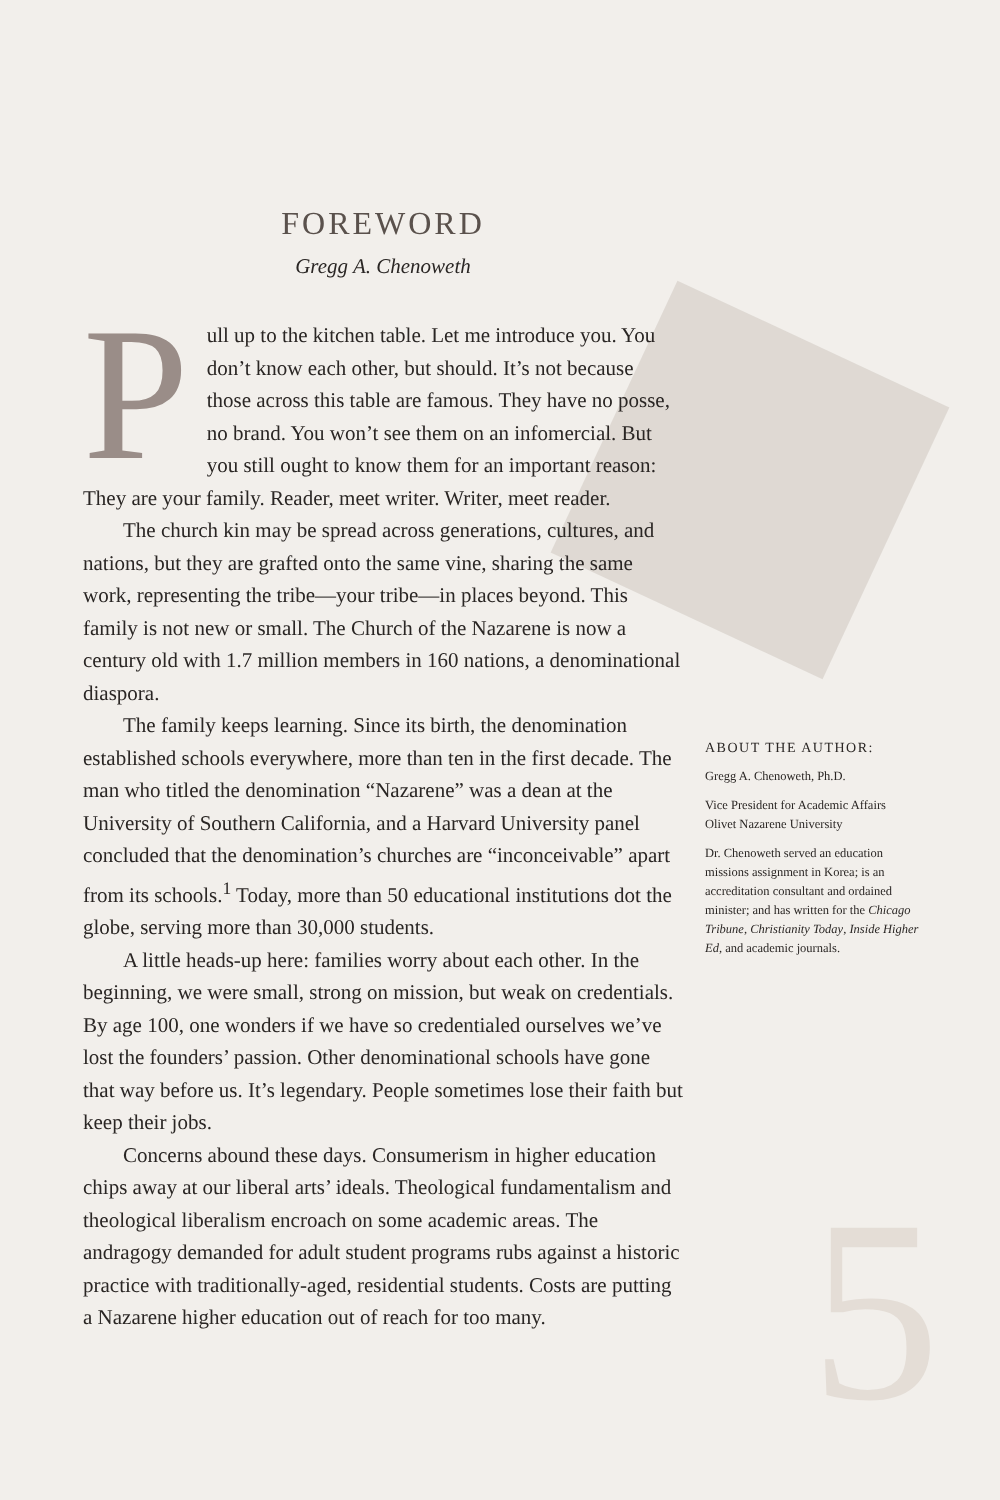5
FOREWORD
Gregg A. Chenoweth
Pull up to the kitchen table. Let me introduce you. You don’t know each other, but should. It’s not because those across this table are famous. They have no posse, no brand. You won’t see them on an infomercial. But you still ought to know them for an important reason: They are your family. Reader, meet writer. Writer, meet reader.
The church kin may be spread across generations, cultures, and nations, but they are grafted onto the same vine, sharing the same work, representing the tribe—your tribe—in places beyond. This family is not new or small. The Church of the Nazarene is now a century old with 1.7 million members in 160 nations, a denominational diaspora.
The family keeps learning. Since its birth, the denomination established schools everywhere, more than ten in the first decade. The man who titled the denomination “Nazarene” was a dean at the University of Southern California, and a Harvard University panel concluded that the denomination’s churches are “inconceivable” apart from its schools.<sup>1</sup> Today, more than 50 educational institutions dot the globe, serving more than 30,000 students.
A little heads-up here: families worry about each other. In the beginning, we were small, strong on mission, but weak on credentials. By age 100, one wonders if we have so credentialed ourselves we’ve lost the founders’ passion. Other denominational schools have gone that way before us. It’s legendary. People sometimes lose their faith but keep their jobs.
Concerns abound these days. Consumerism in higher education chips away at our liberal arts’ ideals. Theological fundamentalism and theological liberalism encroach on some academic areas. The andragogy demanded for adult student programs rubs against a historic practice with traditionally-aged, residential students. Costs are putting a Nazarene higher education out of reach for too many.
ABOUT THE AUTHOR:
Gregg A. Chenoweth, Ph.D.
Vice President for Academic Affairs
Olivet Nazarene University
Dr. Chenoweth served an education missions assignment in Korea; is an accreditation consultant and ordained minister; and has written for the Chicago Tribune, Christianity Today, Inside Higher Ed, and academic journals.